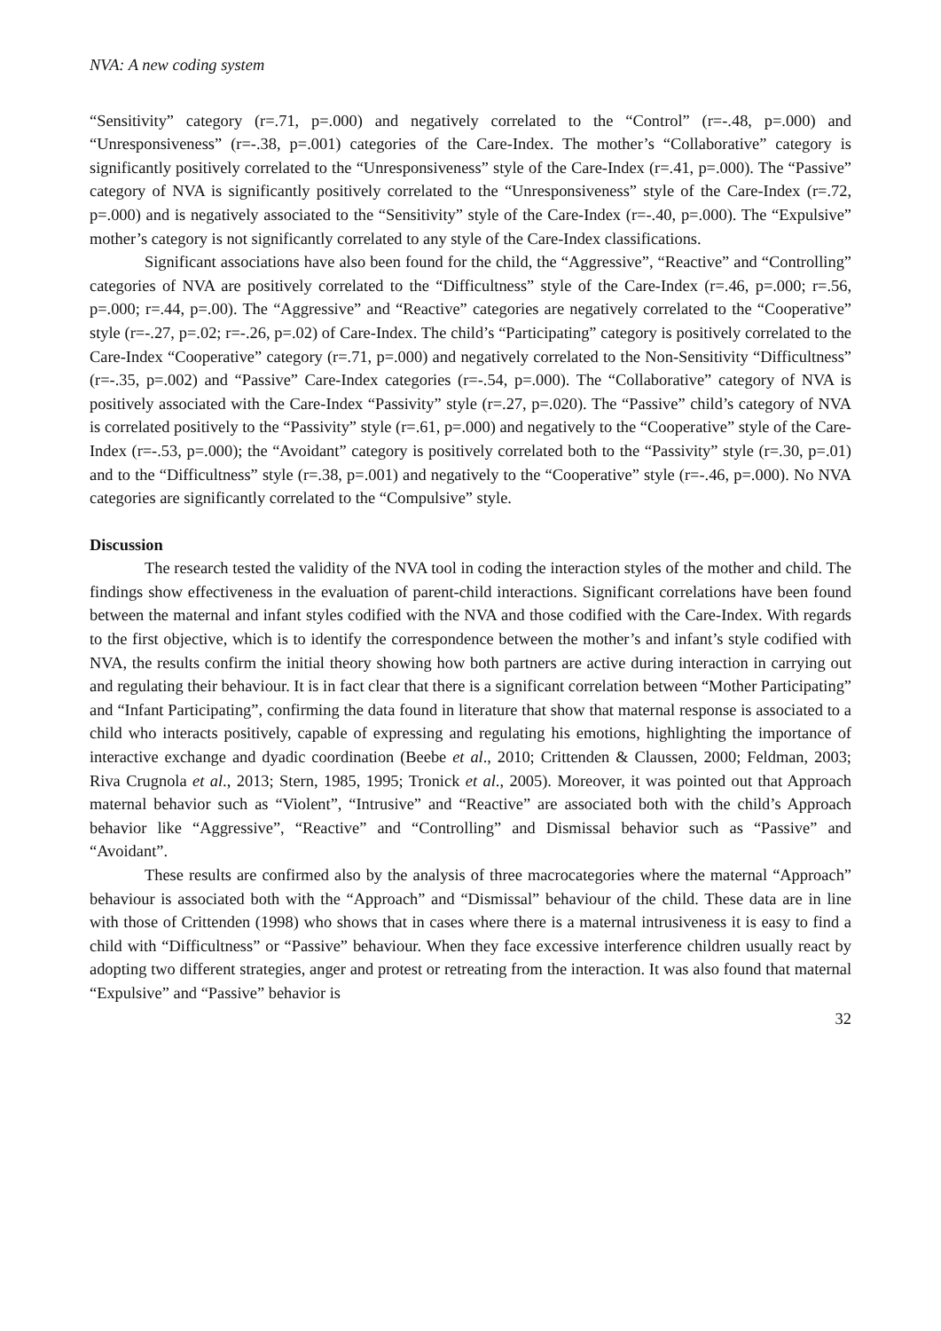NVA: A new coding system
“Sensitivity” category (r=.71, p=.000) and negatively correlated to the “Control” (r=-.48, p=.000) and “Unresponsiveness” (r=-.38, p=.001) categories of the Care-Index. The mother’s “Collaborative” category is significantly positively correlated to the “Unresponsiveness” style of the Care-Index (r=.41, p=.000). The “Passive” category of NVA is significantly positively correlated to the “Unresponsiveness” style of the Care-Index (r=.72, p=.000) and is negatively associated to the “Sensitivity” style of the Care-Index (r=-.40, p=.000). The “Expulsive” mother’s category is not significantly correlated to any style of the Care-Index classifications.
Significant associations have also been found for the child, the “Aggressive”, “Reactive” and “Controlling” categories of NVA are positively correlated to the “Difficultness” style of the Care-Index (r=.46, p=.000; r=.56, p=.000; r=.44, p=.00). The “Aggressive” and “Reactive” categories are negatively correlated to the “Cooperative” style (r=-.27, p=.02; r=-.26, p=.02) of Care-Index. The child’s “Participating” category is positively correlated to the Care-Index “Cooperative” category (r=.71, p=.000) and negatively correlated to the Non-Sensitivity “Difficultness” (r=-.35, p=.002) and “Passive” Care-Index categories (r=-.54, p=.000). The “Collaborative” category of NVA is positively associated with the Care-Index “Passivity” style (r=.27, p=.020). The “Passive” child’s category of NVA is correlated positively to the “Passivity” style (r=.61, p=.000) and negatively to the “Cooperative” style of the Care-Index (r=-.53, p=.000); the “Avoidant” category is positively correlated both to the “Passivity” style (r=.30, p=.01) and to the “Difficultness” style (r=.38, p=.001) and negatively to the “Cooperative” style (r=-.46, p=.000). No NVA categories are significantly correlated to the “Compulsive” style.
Discussion
The research tested the validity of the NVA tool in coding the interaction styles of the mother and child. The findings show effectiveness in the evaluation of parent-child interactions. Significant correlations have been found between the maternal and infant styles codified with the NVA and those codified with the Care-Index. With regards to the first objective, which is to identify the correspondence between the mother’s and infant’s style codified with NVA, the results confirm the initial theory showing how both partners are active during interaction in carrying out and regulating their behaviour. It is in fact clear that there is a significant correlation between “Mother Participating” and “Infant Participating”, confirming the data found in literature that show that maternal response is associated to a child who interacts positively, capable of expressing and regulating his emotions, highlighting the importance of interactive exchange and dyadic coordination (Beebe et al., 2010; Crittenden & Claussen, 2000; Feldman, 2003; Riva Crugnola et al., 2013; Stern, 1985, 1995; Tronick et al., 2005). Moreover, it was pointed out that Approach maternal behavior such as “Violent”, “Intrusive” and “Reactive” are associated both with the child’s Approach behavior like “Aggressive”, “Reactive” and “Controlling” and Dismissal behavior such as “Passive” and “Avoidant”.
These results are confirmed also by the analysis of three macrocategories where the maternal “Approach” behaviour is associated both with the “Approach” and “Dismissal” behaviour of the child. These data are in line with those of Crittenden (1998) who shows that in cases where there is a maternal intrusiveness it is easy to find a child with “Difficultness” or “Passive” behaviour. When they face excessive interference children usually react by adopting two different strategies, anger and protest or retreating from the interaction. It was also found that maternal “Expulsive” and “Passive” behavior is
32